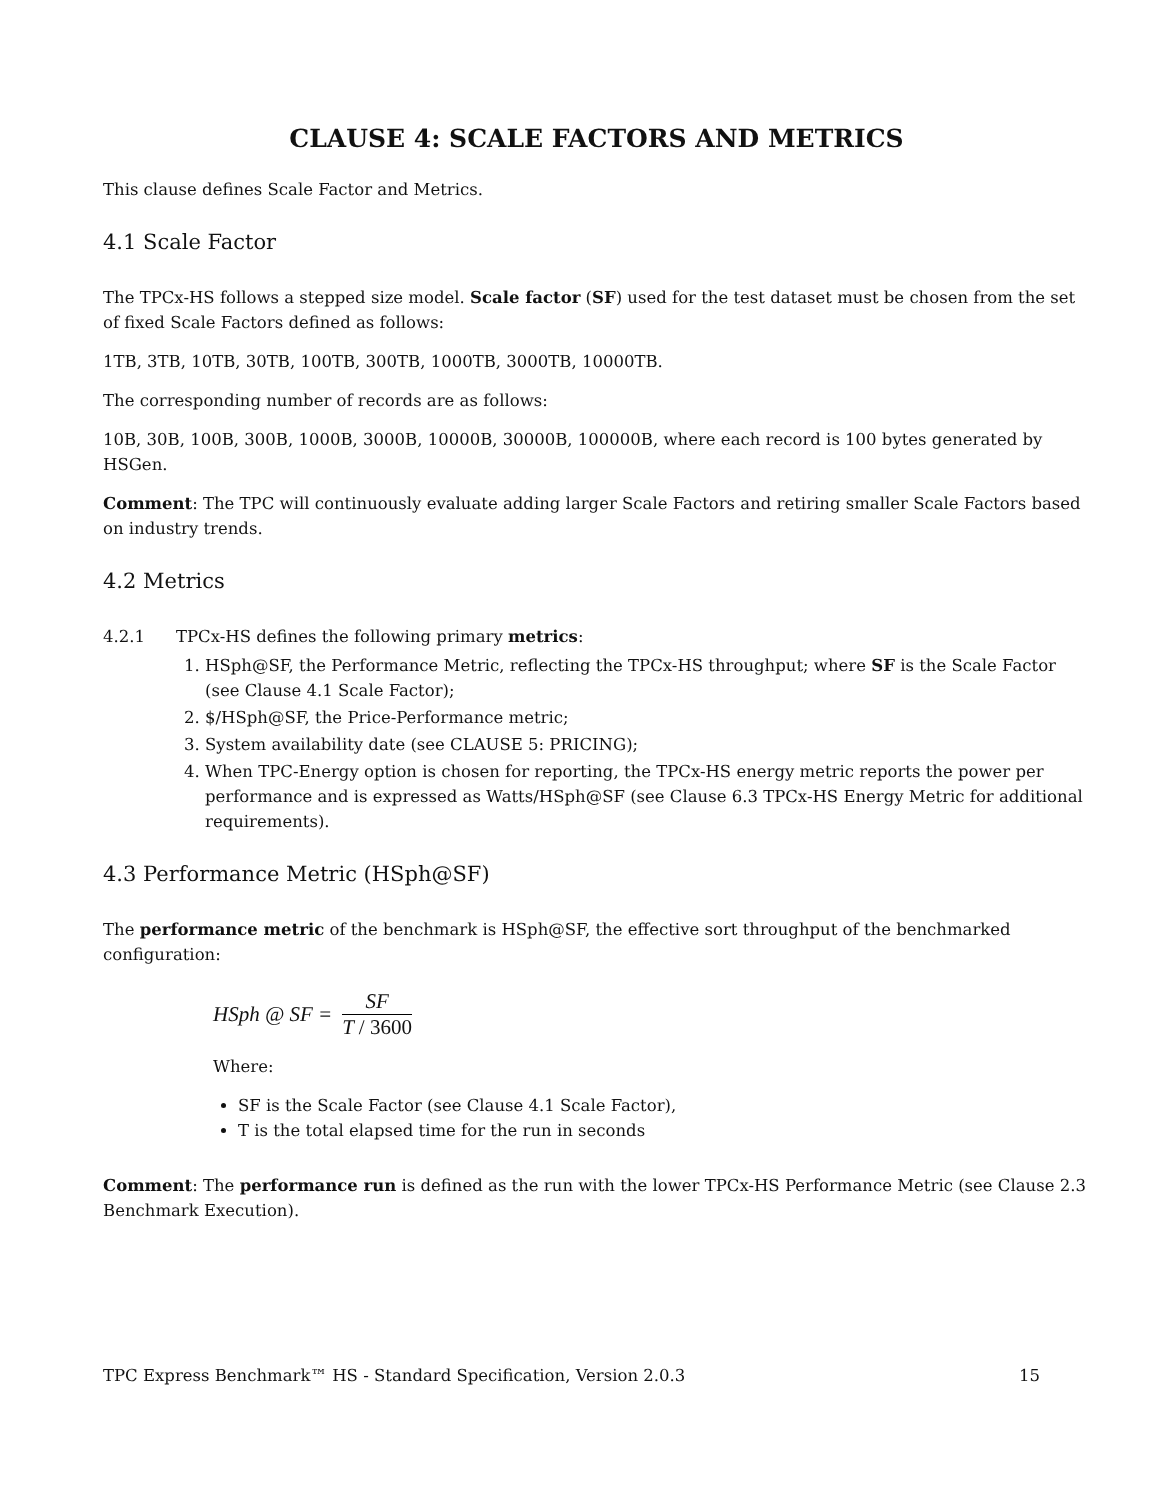CLAUSE 4: SCALE FACTORS AND METRICS
This clause defines Scale Factor and Metrics.
4.1 Scale Factor
The TPCx-HS follows a stepped size model. Scale factor (SF) used for the test dataset must be chosen from the set of fixed Scale Factors defined as follows:
1TB, 3TB, 10TB, 30TB, 100TB, 300TB, 1000TB, 3000TB, 10000TB.
The corresponding number of records are as follows:
10B, 30B, 100B, 300B, 1000B, 3000B, 10000B, 30000B, 100000B, where each record is 100 bytes generated by HSGen.
Comment: The TPC will continuously evaluate adding larger Scale Factors and retiring smaller Scale Factors based on industry trends.
4.2 Metrics
4.2.1 TPCx-HS defines the following primary metrics:
1. HSph@SF, the Performance Metric, reflecting the TPCx-HS throughput; where SF is the Scale Factor (see Clause 4.1 Scale Factor);
2. $/HSph@SF, the Price-Performance metric;
3. System availability date (see CLAUSE 5: PRICING);
4. When TPC-Energy option is chosen for reporting, the TPCx-HS energy metric reports the power per performance and is expressed as Watts/HSph@SF (see Clause 6.3 TPCx-HS Energy Metric for additional requirements).
4.3 Performance Metric (HSph@SF)
The performance metric of the benchmark is HSph@SF, the effective sort throughput of the benchmarked configuration:
HSph @ SF =
SF
T / 3600
Where:
SF is the Scale Factor (see Clause 4.1 Scale Factor),
T is the total elapsed time for the run in seconds
Comment: The performance run is defined as the run with the lower TPCx-HS Performance Metric (see Clause 2.3 Benchmark Execution).
TPC Express Benchmark™ HS - Standard Specification, Version 2.0.3 15